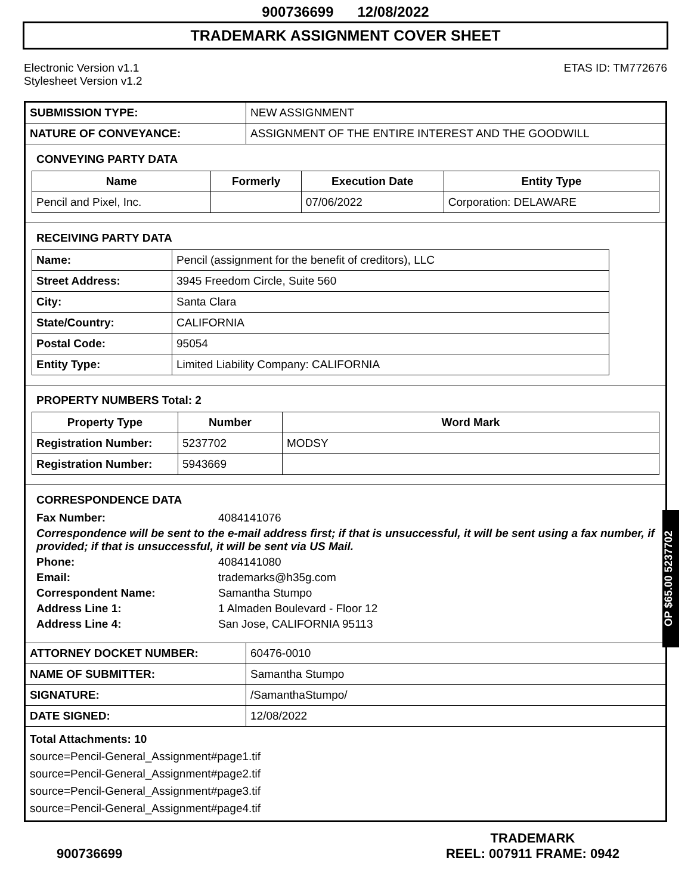900736699 12/08/2022
TRADEMARK ASSIGNMENT COVER SHEET
Electronic Version v1.1
Stylesheet Version v1.2
ETAS ID: TM772676
| SUBMISSION TYPE: | NEW ASSIGNMENT |
| NATURE OF CONVEYANCE: | ASSIGNMENT OF THE ENTIRE INTEREST AND THE GOODWILL |
CONVEYING PARTY DATA
| Name | Formerly | Execution Date | Entity Type |
| --- | --- | --- | --- |
| Pencil and Pixel, Inc. | | 07/06/2022 | Corporation: DELAWARE |
RECEIVING PARTY DATA
| Name: | Pencil (assignment for the benefit of creditors), LLC |
| Street Address: | 3945 Freedom Circle, Suite 560 |
| City: | Santa Clara |
| State/Country: | CALIFORNIA |
| Postal Code: | 95054 |
| Entity Type: | Limited Liability Company: CALIFORNIA |
PROPERTY NUMBERS Total: 2
| Property Type | Number | Word Mark |
| --- | --- | --- |
| Registration Number: | 5237702 | MODSY |
| Registration Number: | 5943669 | |
CORRESPONDENCE DATA
Fax Number: 4084141076
Correspondence will be sent to the e-mail address first; if that is unsuccessful, it will be sent using a fax number, if provided; if that is unsuccessful, it will be sent via US Mail.
Phone: 4084141080
Email: trademarks@h35g.com
Correspondent Name: Samantha Stumpo
Address Line 1: 1 Almaden Boulevard - Floor 12
Address Line 4: San Jose, CALIFORNIA 95113
| ATTORNEY DOCKET NUMBER: | 60476-0010 |
| NAME OF SUBMITTER: | Samantha Stumpo |
| SIGNATURE: | /SamanthaStumpo/ |
| DATE SIGNED: | 12/08/2022 |
Total Attachments: 10
source=Pencil-General_Assignment#page1.tif
source=Pencil-General_Assignment#page2.tif
source=Pencil-General_Assignment#page3.tif
source=Pencil-General_Assignment#page4.tif
OP $65.00 5237702
900736699
TRADEMARK
REEL: 007911 FRAME: 0942